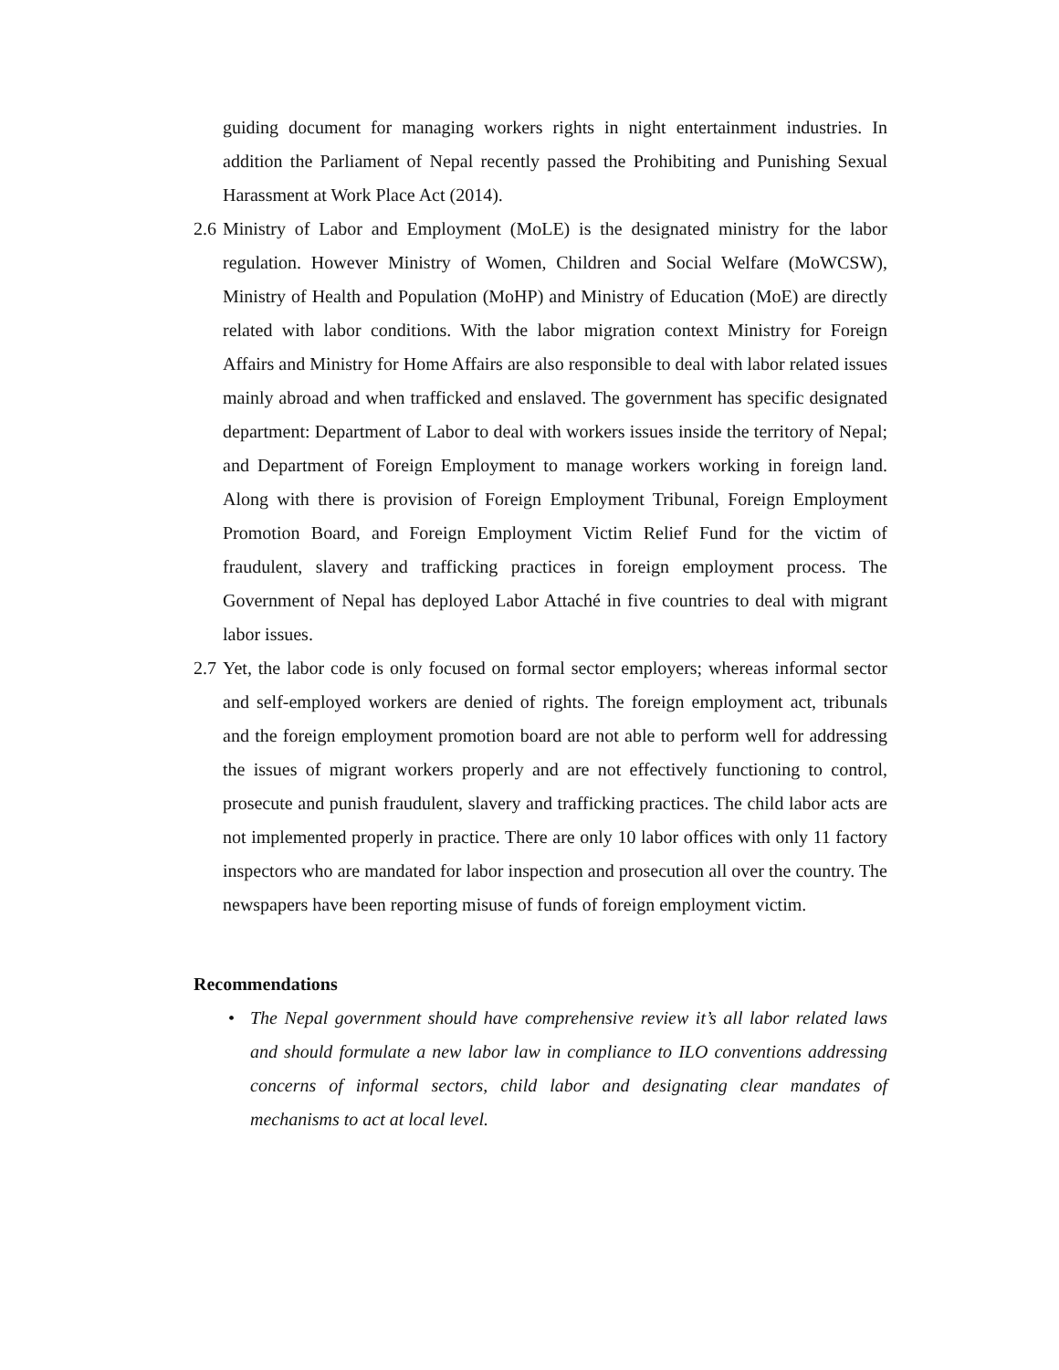guiding document for managing workers rights in night entertainment industries. In addition the Parliament of Nepal recently passed the Prohibiting and Punishing Sexual Harassment at Work Place Act (2014).
2.6
Ministry of Labor and Employment (MoLE) is the designated ministry for the labor regulation. However Ministry of Women, Children and Social Welfare (MoWCSW), Ministry of Health and Population (MoHP) and Ministry of Education (MoE) are directly related with labor conditions. With the labor migration context Ministry for Foreign Affairs and Ministry for Home Affairs are also responsible to deal with labor related issues mainly abroad and when trafficked and enslaved. The government has specific designated department: Department of Labor to deal with workers issues inside the territory of Nepal; and Department of Foreign Employment to manage workers working in foreign land. Along with there is provision of Foreign Employment Tribunal, Foreign Employment Promotion Board, and Foreign Employment Victim Relief Fund for the victim of fraudulent, slavery and trafficking practices in foreign employment process. The Government of Nepal has deployed Labor Attaché in five countries to deal with migrant labor issues.
2.7
Yet, the labor code is only focused on formal sector employers; whereas informal sector and self-employed workers are denied of rights. The foreign employment act, tribunals and the foreign employment promotion board are not able to perform well for addressing the issues of migrant workers properly and are not effectively functioning to control, prosecute and punish fraudulent, slavery and trafficking practices. The child labor acts are not implemented properly in practice. There are only 10 labor offices with only 11 factory inspectors who are mandated for labor inspection and prosecution all over the country. The newspapers have been reporting misuse of funds of foreign employment victim.
Recommendations
• The Nepal government should have comprehensive review it’s all labor related laws and should formulate a new labor law in compliance to ILO conventions addressing concerns of informal sectors, child labor and designating clear mandates of mechanisms to act at local level.